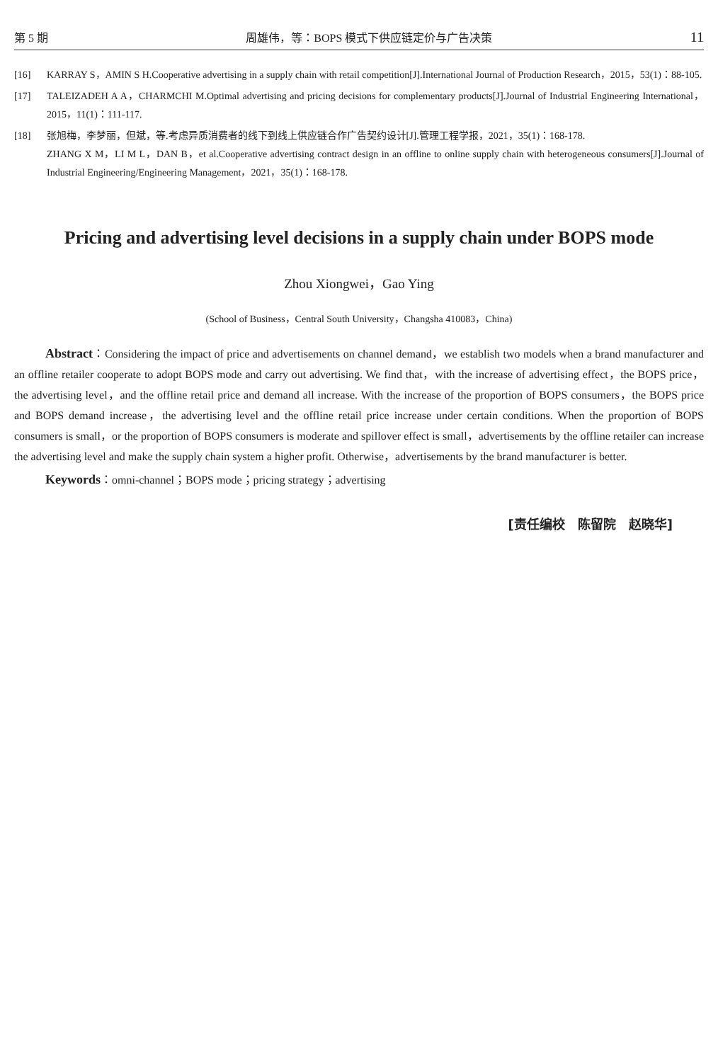第 5 期 周雄伟，等：BOPS 模式下供应链定价与广告决策 11
[16] KARRAY S，AMIN S H.Cooperative advertising in a supply chain with retail competition[J].International Journal of Production Research，2015，53(1)：88-105.
[17] TALEIZADEH A A，CHARMCHI M.Optimal advertising and pricing decisions for complementary products[J].Journal of Industrial Engineering International，2015，11(1)：111-117.
[18] 张旭梅，李梦丽，但斌，等.考虑异质消费者的线下到线上供应链合作广告契约设计[J].管理工程学报，2021，35(1)：168-178.
ZHANG X M，LI M L，DAN B，et al.Cooperative advertising contract design in an offline to online supply chain with heterogeneous consumers[J].Journal of Industrial Engineering/Engineering Management，2021，35(1)：168-178.
Pricing and advertising level decisions in a supply chain under BOPS mode
Zhou Xiongwei，Gao Ying
(School of Business，Central South University，Changsha 410083，China)
Abstract：Considering the impact of price and advertisements on channel demand，we establish two models when a brand manufacturer and an offline retailer cooperate to adopt BOPS mode and carry out advertising. We find that，with the increase of advertising effect，the BOPS price，the advertising level，and the offline retail price and demand all increase. With the increase of the proportion of BOPS consumers，the BOPS price and BOPS demand increase，the advertising level and the offline retail price increase under certain conditions. When the proportion of BOPS consumers is small，or the proportion of BOPS consumers is moderate and spillover effect is small，advertisements by the offline retailer can increase the advertising level and make the supply chain system a higher profit. Otherwise，advertisements by the brand manufacturer is better.
Keywords：omni-channel；BOPS mode；pricing strategy；advertising
[责任编校　陈留院　赵晓华]